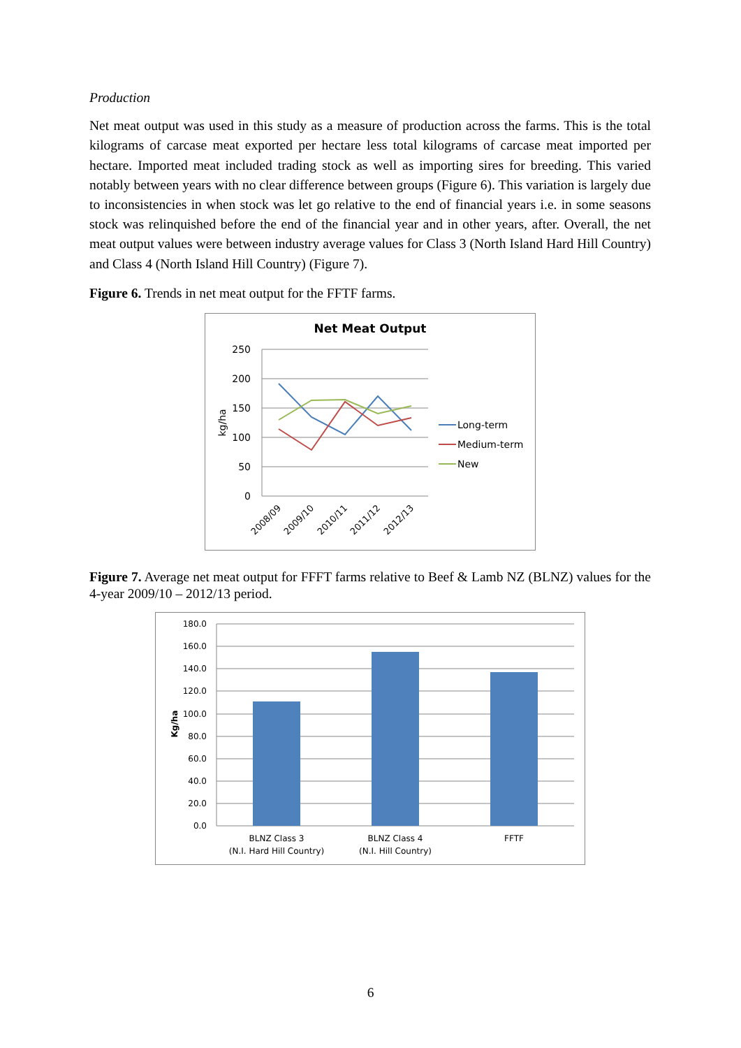Production
Net meat output was used in this study as a measure of production across the farms. This is the total kilograms of carcase meat exported per hectare less total kilograms of carcase meat imported per hectare. Imported meat included trading stock as well as importing sires for breeding. This varied notably between years with no clear difference between groups (Figure 6). This variation is largely due to inconsistencies in when stock was let go relative to the end of financial years i.e. in some seasons stock was relinquished before the end of the financial year and in other years, after. Overall, the net meat output values were between industry average values for Class 3 (North Island Hard Hill Country) and Class 4 (North Island Hill Country) (Figure 7).
Figure 6. Trends in net meat output for the FFTF farms.
Net Meat Output
250
200
150
100
50
0
kg/ha
2008/09
2009/10
2010/11
2011/12
2012/13
Long-term
Medium-term
New
Figure 7. Average net meat output for FFFT farms relative to Beef & Lamb NZ (BLNZ) values for the 4-year 2009/10 – 2012/13 period.
180.0
160.0
140.0
120.0
100.0
80.0
60.0
40.0
20.0
0.0
Kg/ha
BLNZ Class 3
(N.I. Hard Hill Country)
BLNZ Class 4
(N.I. Hill Country)
FFTF
6